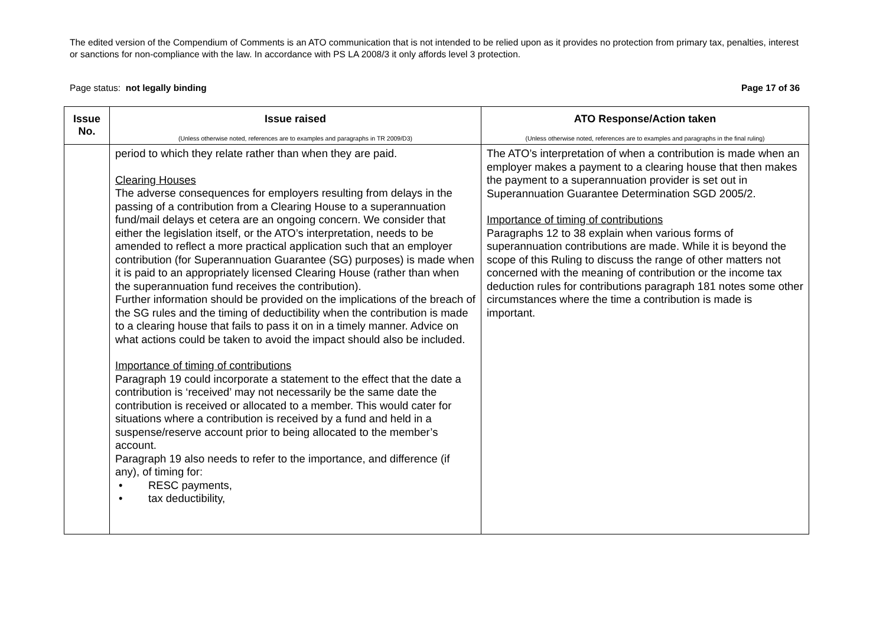The edited version of the Compendium of Comments is an ATO communication that is not intended to be relied upon as it provides no protection from primary tax, penalties, interest or sanctions for non-compliance with the law. In accordance with PS LA 2008/3 it only affords level 3 protection.
Page status: not legally binding
Page 17 of 36
| Issue No. | Issue raised (Unless otherwise noted, references are to examples and paragraphs in TR 2009/D3) | ATO Response/Action taken (Unless otherwise noted, references are to examples and paragraphs in the final ruling) |
| --- | --- | --- |
| | period to which they relate rather than when they are paid. Clearing Houses The adverse consequences for employers resulting from delays in the passing of a contribution from a Clearing House to a superannuation fund/mail delays et cetera are an ongoing concern. We consider that either the legislation itself, or the ATO’s interpretation, needs to be amended to reflect a more practical application such that an employer contribution (for Superannuation Guarantee (SG) purposes) is made when it is paid to an appropriately licensed Clearing House (rather than when the superannuation fund receives the contribution). Further information should be provided on the implications of the breach of the SG rules and the timing of deductibility when the contribution is made to a clearing house that fails to pass it on in a timely manner. Advice on what actions could be taken to avoid the impact should also be included. Importance of timing of contributions Paragraph 19 could incorporate a statement to the effect that the date a contribution is ‘received’ may not necessarily be the same date the contribution is received or allocated to a member. This would cater for situations where a contribution is received by a fund and held in a suspense/reserve account prior to being allocated to the member’s account. Paragraph 19 also needs to refer to the importance, and difference (if any), of timing for: • RESC payments, • tax deductibility, | The ATO’s interpretation of when a contribution is made when an employer makes a payment to a clearing house that then makes the payment to a superannuation provider is set out in Superannuation Guarantee Determination SGD 2005/2. Importance of timing of contributions Paragraphs 12 to 38 explain when various forms of superannuation contributions are made. While it is beyond the scope of this Ruling to discuss the range of other matters not concerned with the meaning of contribution or the income tax deduction rules for contributions paragraph 181 notes some other circumstances where the time a contribution is made is important. |